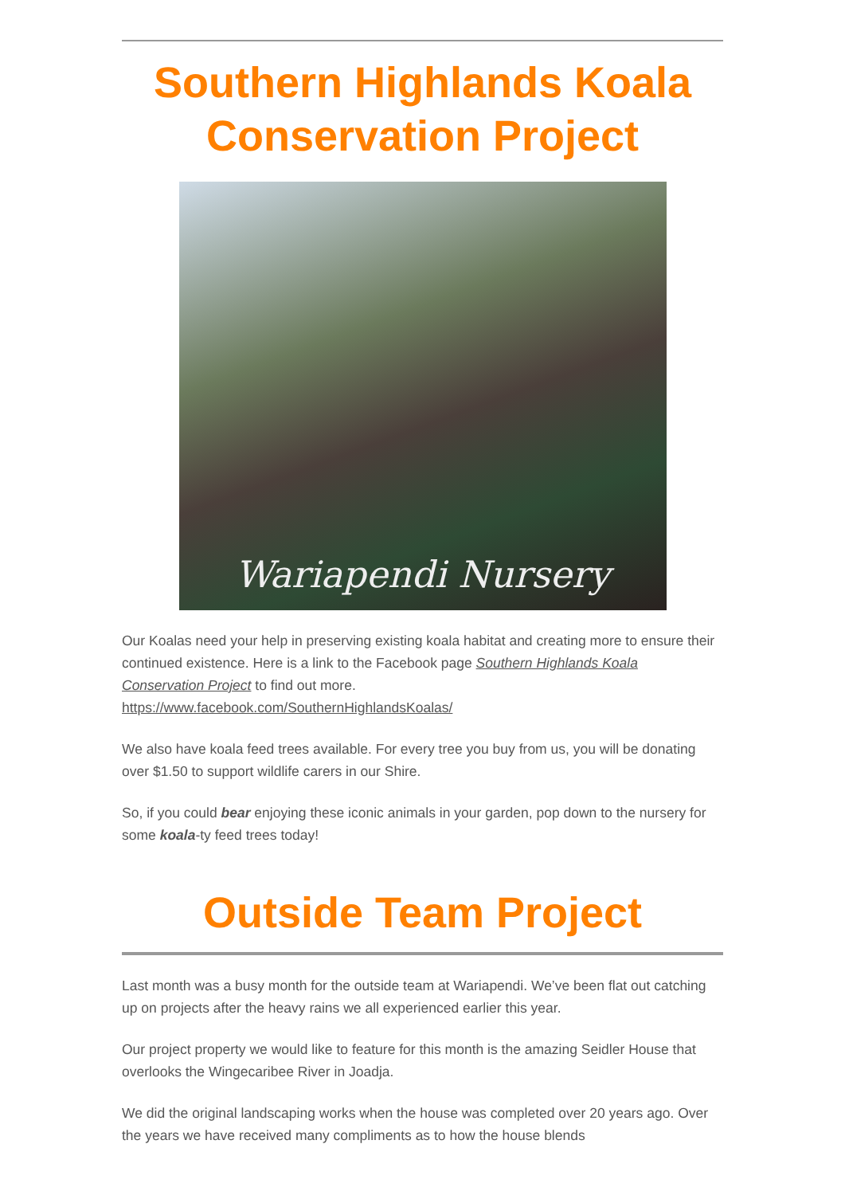Southern Highlands Koala Conservation Project
Wariapendi Nursery
Our Koalas need your help in preserving existing koala habitat and creating more to ensure their continued existence. Here is a link to the Facebook page Southern Highlands Koala Conservation Project to find out more.
https://www.facebook.com/SouthernHighlandsKoalas/
We also have koala feed trees available. For every tree you buy from us, you will be donating over $1.50 to support wildlife carers in our Shire.
So, if you could bear enjoying these iconic animals in your garden, pop down to the nursery for some koala-ty feed trees today!
Outside Team Project
Last month was a busy month for the outside team at Wariapendi. We’ve been flat out catching up on projects after the heavy rains we all experienced earlier this year.
Our project property we would like to feature for this month is the amazing Seidler House that overlooks the Wingecaribee River in Joadja.
We did the original landscaping works when the house was completed over 20 years ago. Over the years we have received many compliments as to how the house blends